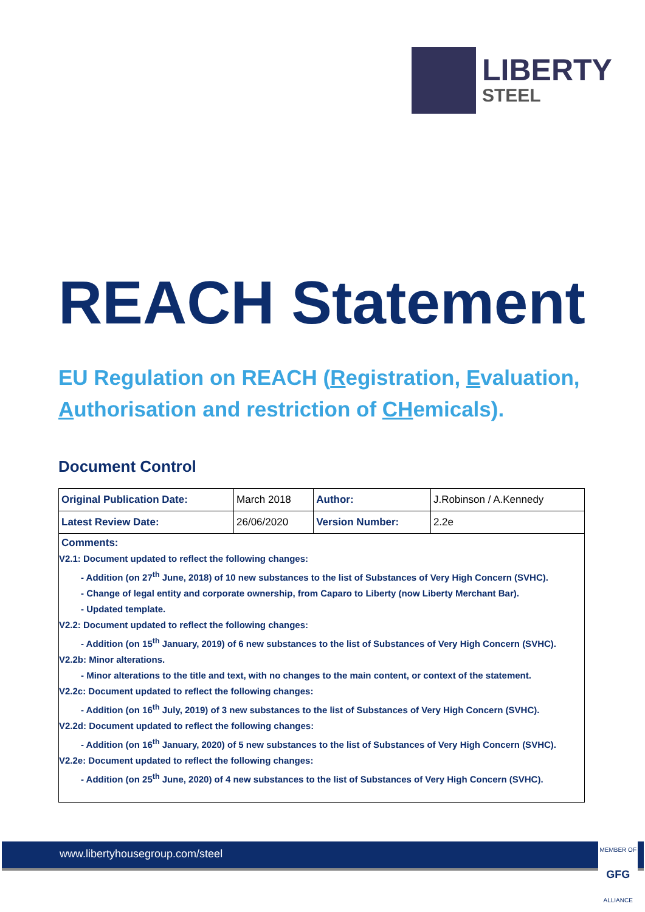LIBERTY
STEEL
REACH Statement
EU Regulation on REACH (Registration, Evaluation, Authorisation and restriction of CHemicals).
Document Control
| Original Publication Date: | March 2018 | Author: | J.Robinson / A.Kennedy |
| Latest Review Date: | 26/06/2020 | Version Number: | 2.2e |
| Comments: V2.1: Document updated to reflect the following changes: - Addition (on 27<sup>th</sup> June, 2018) of 10 new substances to the list of Substances of Very High Concern (SVHC). - Change of legal entity and corporate ownership, from Caparo to Liberty (now Liberty Merchant Bar). - Updated template. V2.2: Document updated to reflect the following changes: - Addition (on 15<sup>th</sup> January, 2019) of 6 new substances to the list of Substances of Very High Concern (SVHC). V2.2b: Minor alterations. - Minor alterations to the title and text, with no changes to the main content, or context of the statement. V2.2c: Document updated to reflect the following changes: - Addition (on 16<sup>th</sup> July, 2019) of 3 new substances to the list of Substances of Very High Concern (SVHC). V2.2d: Document updated to reflect the following changes: - Addition (on 16<sup>th</sup> January, 2020) of 5 new substances to the list of Substances of Very High Concern (SVHC). V2.2e: Document updated to reflect the following changes: - Addition (on 25<sup>th</sup> June, 2020) of 4 new substances to the list of Substances of Very High Concern (SVHC). | | | |
www.libertyhousegroup.com/steel
MEMBER OF
GFG
ALLIANCE